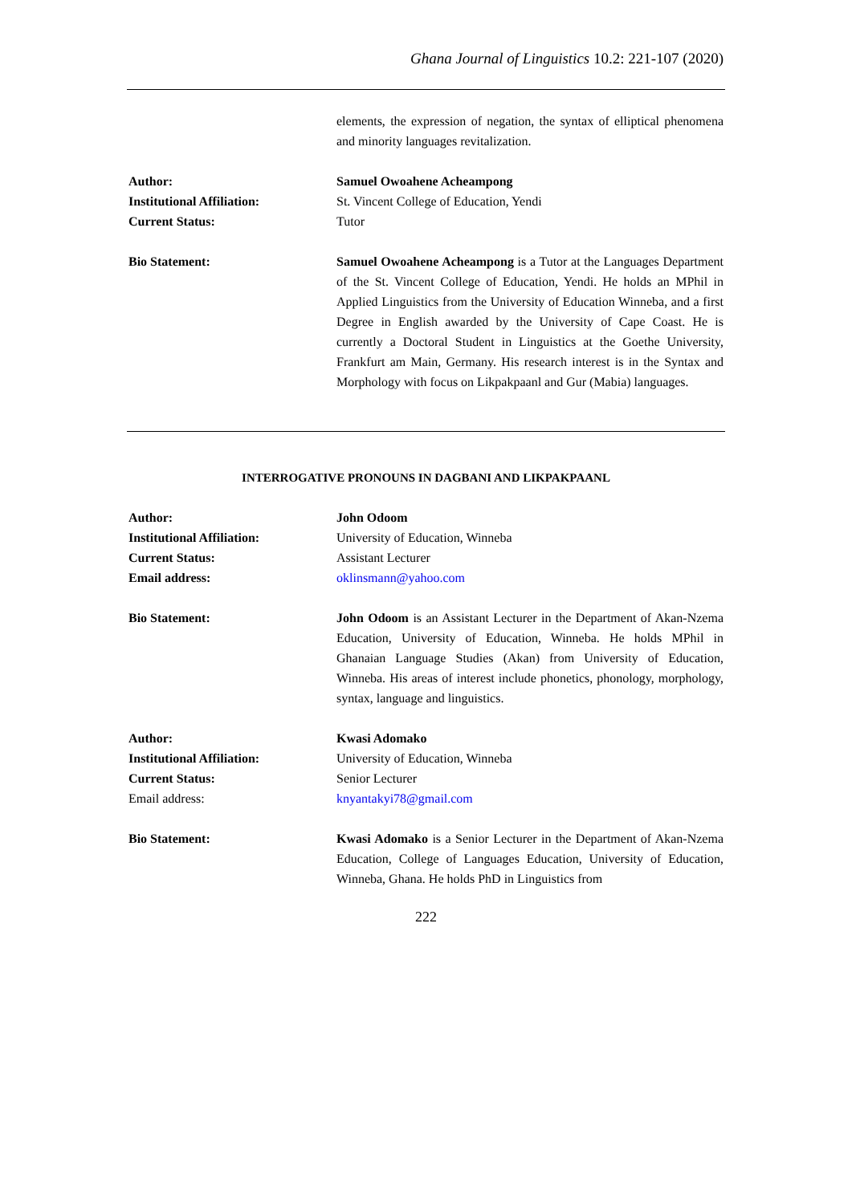Ghana Journal of Linguistics 10.2: 221-107 (2020)
| | elements, the expression of negation, the syntax of elliptical phenomena and minority languages revitalization. |
| Author: | Samuel Owoahene Acheampong |
| Institutional Affiliation: | St. Vincent College of Education, Yendi |
| Current Status: | Tutor |
| Bio Statement: | Samuel Owoahene Acheampong is a Tutor at the Languages Department of the St. Vincent College of Education, Yendi. He holds an MPhil in Applied Linguistics from the University of Education Winneba, and a first Degree in English awarded by the University of Cape Coast. He is currently a Doctoral Student in Linguistics at the Goethe University, Frankfurt am Main, Germany. His research interest is in the Syntax and Morphology with focus on Likpakpaanl and Gur (Mabia) languages. |
INTERROGATIVE PRONOUNS IN DAGBANI AND LIKPAKPAANL
| Author: | John Odoom |
| Institutional Affiliation: | University of Education, Winneba |
| Current Status: | Assistant Lecturer |
| Email address: | oklinsmann@yahoo.com |
| Bio Statement: | John Odoom is an Assistant Lecturer in the Department of Akan-Nzema Education, University of Education, Winneba. He holds MPhil in Ghanaian Language Studies (Akan) from University of Education, Winneba. His areas of interest include phonetics, phonology, morphology, syntax, language and linguistics. |
| Author: | Kwasi Adomako |
| Institutional Affiliation: | University of Education, Winneba |
| Current Status: | Senior Lecturer |
| Email address: | knyantakyi78@gmail.com |
| Bio Statement: | Kwasi Adomako is a Senior Lecturer in the Department of Akan-Nzema Education, College of Languages Education, University of Education, Winneba, Ghana. He holds PhD in Linguistics from |
222